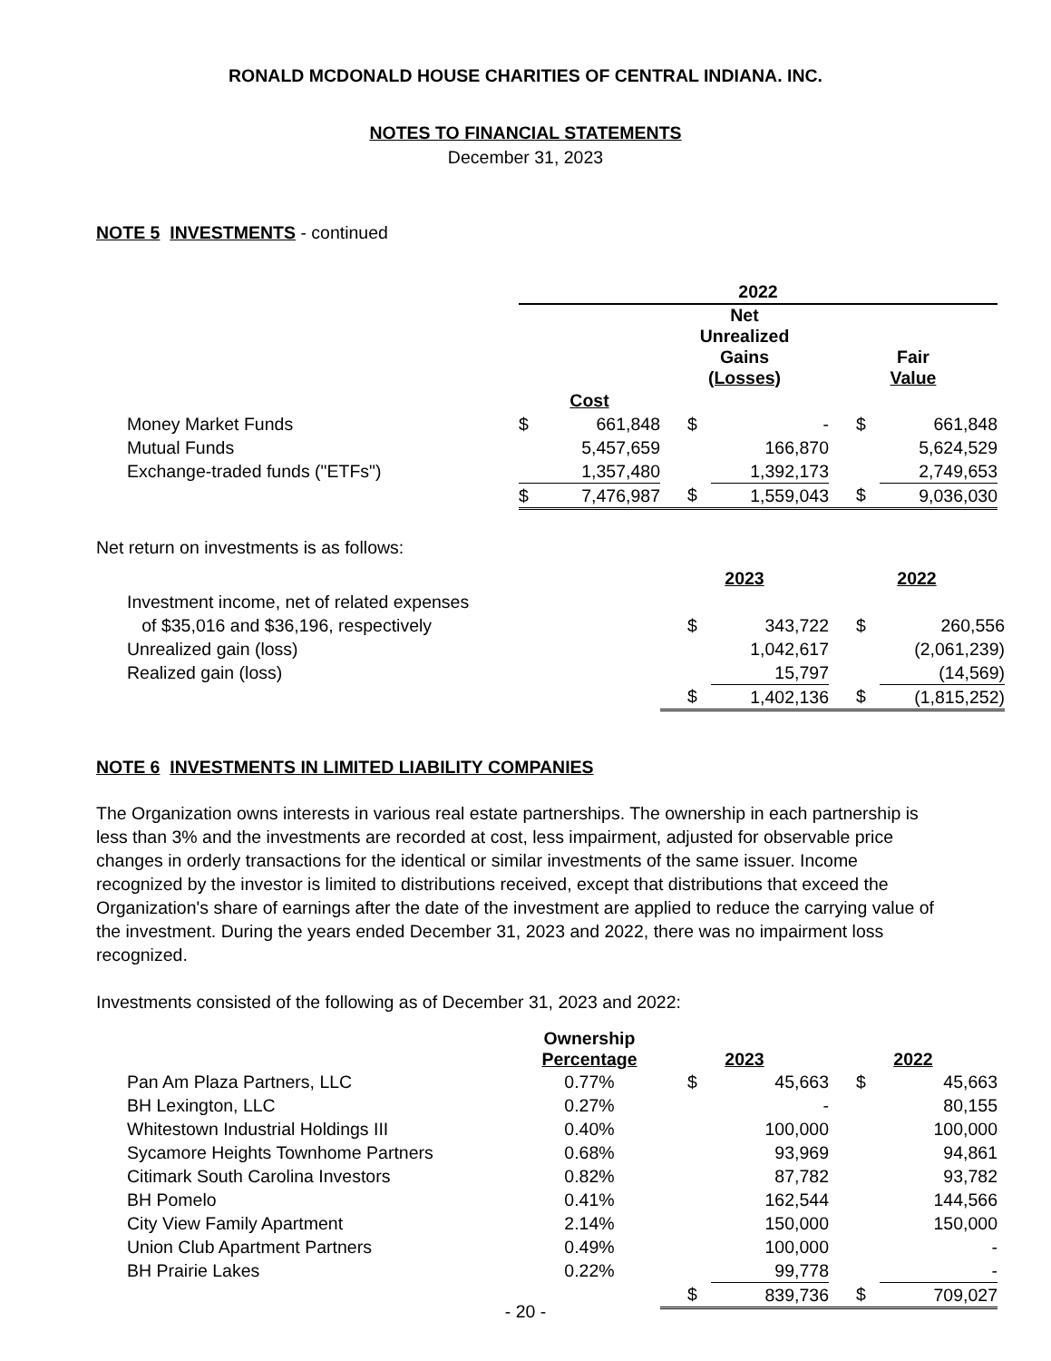RONALD MCDONALD HOUSE CHARITIES OF CENTRAL INDIANA. INC.
NOTES TO FINANCIAL STATEMENTS
December 31, 2023
NOTE 5 INVESTMENTS - continued
| | 2022 | | | | | |
| | | | Net Unrealized Gains (Losses) | | Fair Value | |
| | Cost | | | | | |
| Money Market Funds | $ | 661,848 | $ | - | $ | 661,848 |
| Mutual Funds | | 5,457,659 | | 166,870 | | 5,624,529 |
| Exchange-traded funds ("ETFs") | | 1,357,480 | | 1,392,173 | | 2,749,653 |
| | $ | 7,476,987 | $ | 1,559,043 | $ | 9,036,030 |
Net return on investments is as follows:
| | 2023 | | 2022 | |
| Investment income, net of related expenses | | | | |
| of $35,016 and $36,196, respectively | $ | 343,722 | $ | 260,556 |
| Unrealized gain (loss) | | 1,042,617 | | (2,061,239) |
| Realized gain (loss) | | 15,797 | | (14,569) |
| | $ | 1,402,136 | $ | (1,815,252) |
NOTE 6 INVESTMENTS IN LIMITED LIABILITY COMPANIES
The Organization owns interests in various real estate partnerships. The ownership in each partnership is less than 3% and the investments are recorded at cost, less impairment, adjusted for observable price changes in orderly transactions for the identical or similar investments of the same issuer. Income recognized by the investor is limited to distributions received, except that distributions that exceed the Organization's share of earnings after the date of the investment are applied to reduce the carrying value of the investment. During the years ended December 31, 2023 and 2022, there was no impairment loss recognized.
Investments consisted of the following as of December 31, 2023 and 2022:
| | Ownership Percentage | 2023 | | 2022 | |
| Pan Am Plaza Partners, LLC | 0.77% | $ | 45,663 | $ | 45,663 |
| BH Lexington, LLC | 0.27% | | - | | 80,155 |
| Whitestown Industrial Holdings III | 0.40% | | 100,000 | | 100,000 |
| Sycamore Heights Townhome Partners | 0.68% | | 93,969 | | 94,861 |
| Citimark South Carolina Investors | 0.82% | | 87,782 | | 93,782 |
| BH Pomelo | 0.41% | | 162,544 | | 144,566 |
| City View Family Apartment | 2.14% | | 150,000 | | 150,000 |
| Union Club Apartment Partners | 0.49% | | 100,000 | | - |
| BH Prairie Lakes | 0.22% | | 99,778 | | - |
| | | $ | 839,736 | $ | 709,027 |
- 20 -